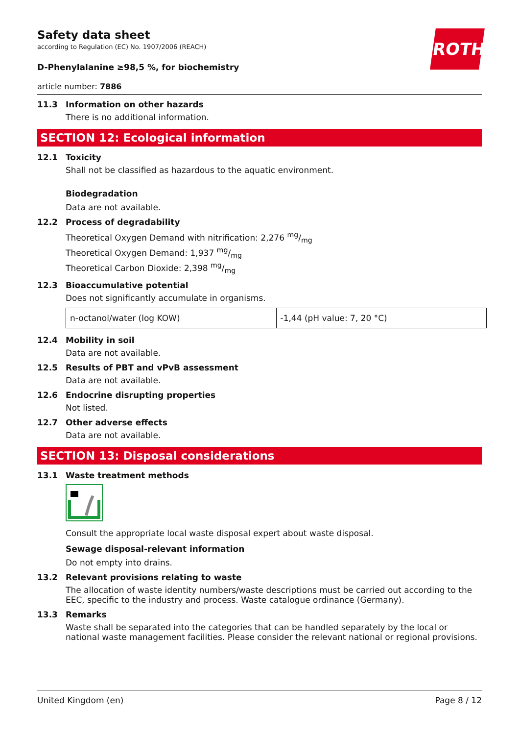ROTH
Safety data sheet
according to Regulation (EC) No. 1907/2006 (REACH)
D-Phenylalanine ≥98,5 %, for biochemistry
article number: 7886
11.3 Information on other hazards
There is no additional information.
SECTION 12: Ecological information
12.1 Toxicity
Shall not be classified as hazardous to the aquatic environment.
Biodegradation
Data are not available.
12.2 Process of degradability
Theoretical Oxygen Demand with nitrification: 2,276 mg/mg
Theoretical Oxygen Demand: 1,937 mg/mg
Theoretical Carbon Dioxide: 2,398 mg/mg
12.3 Bioaccumulative potential
Does not significantly accumulate in organisms.
| n-octanol/water (log KOW) | -1,44 (pH value: 7, 20 °C) |
12.4 Mobility in soil
Data are not available.
12.5 Results of PBT and vPvB assessment
Data are not available.
12.6 Endocrine disrupting properties
Not listed.
12.7 Other adverse effects
Data are not available.
SECTION 13: Disposal considerations
13.1 Waste treatment methods
Consult the appropriate local waste disposal expert about waste disposal.
Sewage disposal-relevant information
Do not empty into drains.
13.2 Relevant provisions relating to waste
The allocation of waste identity numbers/waste descriptions must be carried out according to the EEC, specific to the industry and process. Waste catalogue ordinance (Germany).
13.3 Remarks
Waste shall be separated into the categories that can be handled separately by the local or national waste management facilities. Please consider the relevant national or regional provisions.
United Kingdom (en) Page 8 / 12